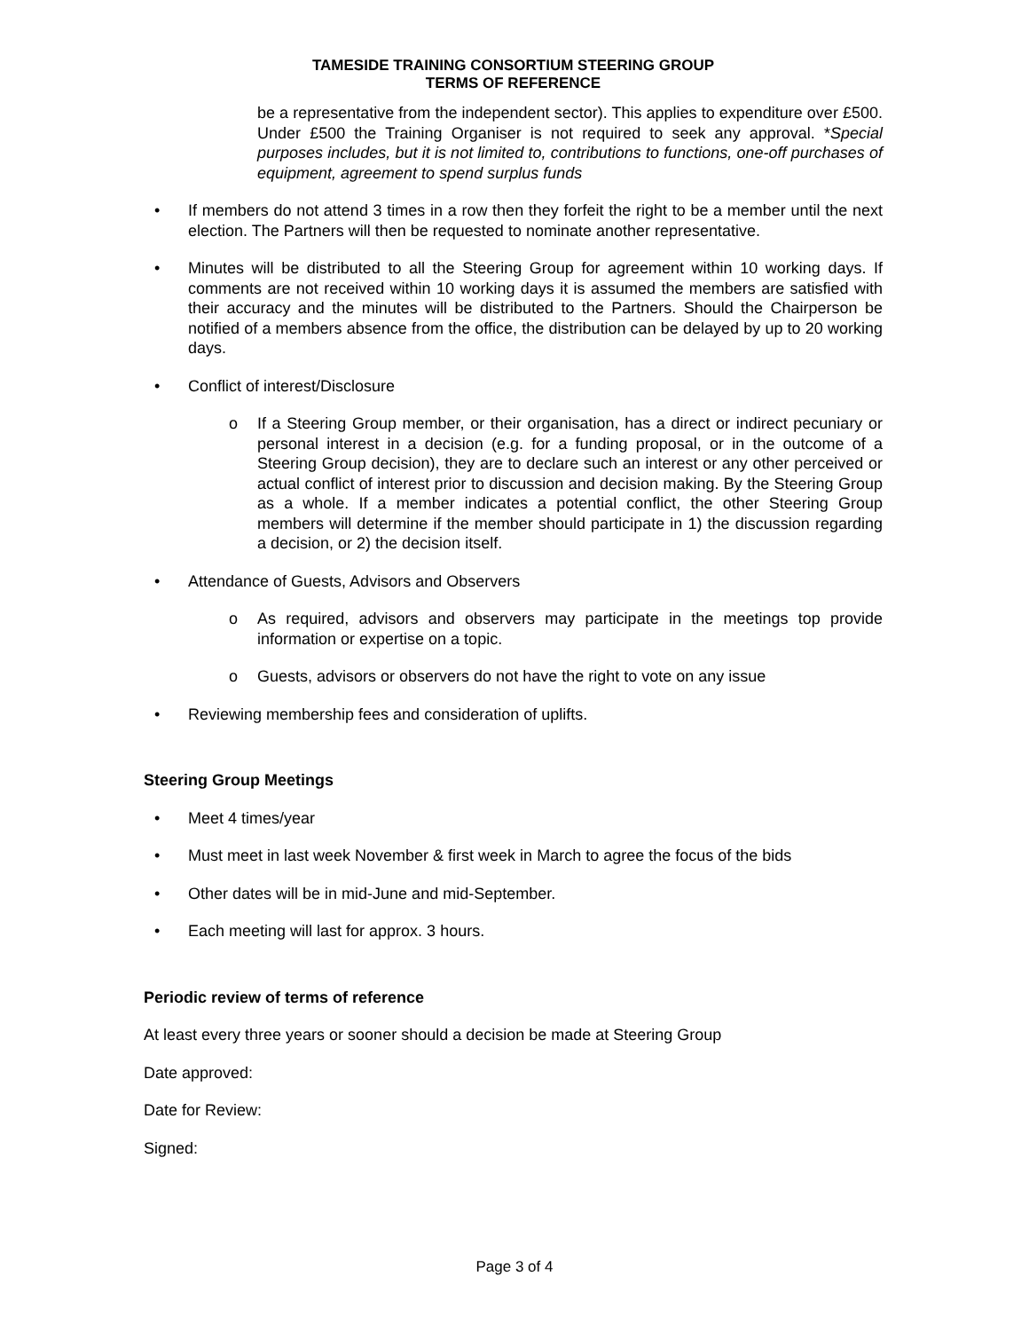TAMESIDE TRAINING CONSORTIUM STEERING GROUP
TERMS OF REFERENCE
be a representative from the independent sector). This applies to expenditure over £500. Under £500 the Training Organiser is not required to seek any approval. *Special purposes includes, but it is not limited to, contributions to functions, one-off purchases of equipment, agreement to spend surplus funds
• If members do not attend 3 times in a row then they forfeit the right to be a member until the next election. The Partners will then be requested to nominate another representative.
• Minutes will be distributed to all the Steering Group for agreement within 10 working days. If comments are not received within 10 working days it is assumed the members are satisfied with their accuracy and the minutes will be distributed to the Partners. Should the Chairperson be notified of a members absence from the office, the distribution can be delayed by up to 20 working days.
• Conflict of interest/Disclosure
o If a Steering Group member, or their organisation, has a direct or indirect pecuniary or personal interest in a decision (e.g. for a funding proposal, or in the outcome of a Steering Group decision), they are to declare such an interest or any other perceived or actual conflict of interest prior to discussion and decision making. By the Steering Group as a whole. If a member indicates a potential conflict, the other Steering Group members will determine if the member should participate in 1) the discussion regarding a decision, or 2) the decision itself.
• Attendance of Guests, Advisors and Observers
o As required, advisors and observers may participate in the meetings top provide information or expertise on a topic.
o Guests, advisors or observers do not have the right to vote on any issue
• Reviewing membership fees and consideration of uplifts.
Steering Group Meetings
• Meet 4 times/year
• Must meet in last week November & first week in March to agree the focus of the bids
• Other dates will be in mid-June and mid-September.
• Each meeting will last for approx. 3 hours.
Periodic review of terms of reference
At least every three years or sooner should a decision be made at Steering Group
Date approved:
Date for Review:
Signed:
Page 3 of 4